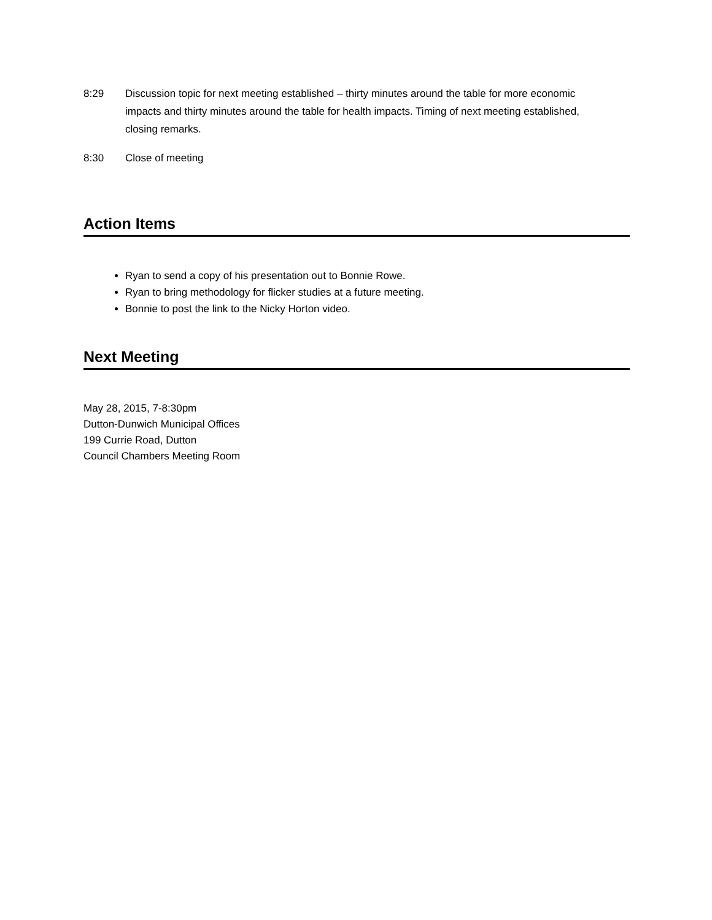8:29 Discussion topic for next meeting established – thirty minutes around the table for more economic impacts and thirty minutes around the table for health impacts. Timing of next meeting established, closing remarks.
8:30 Close of meeting
Action Items
Ryan to send a copy of his presentation out to Bonnie Rowe.
Ryan to bring methodology for flicker studies at a future meeting.
Bonnie to post the link to the Nicky Horton video.
Next Meeting
May 28, 2015, 7-8:30pm
Dutton-Dunwich Municipal Offices
199 Currie Road, Dutton
Council Chambers Meeting Room